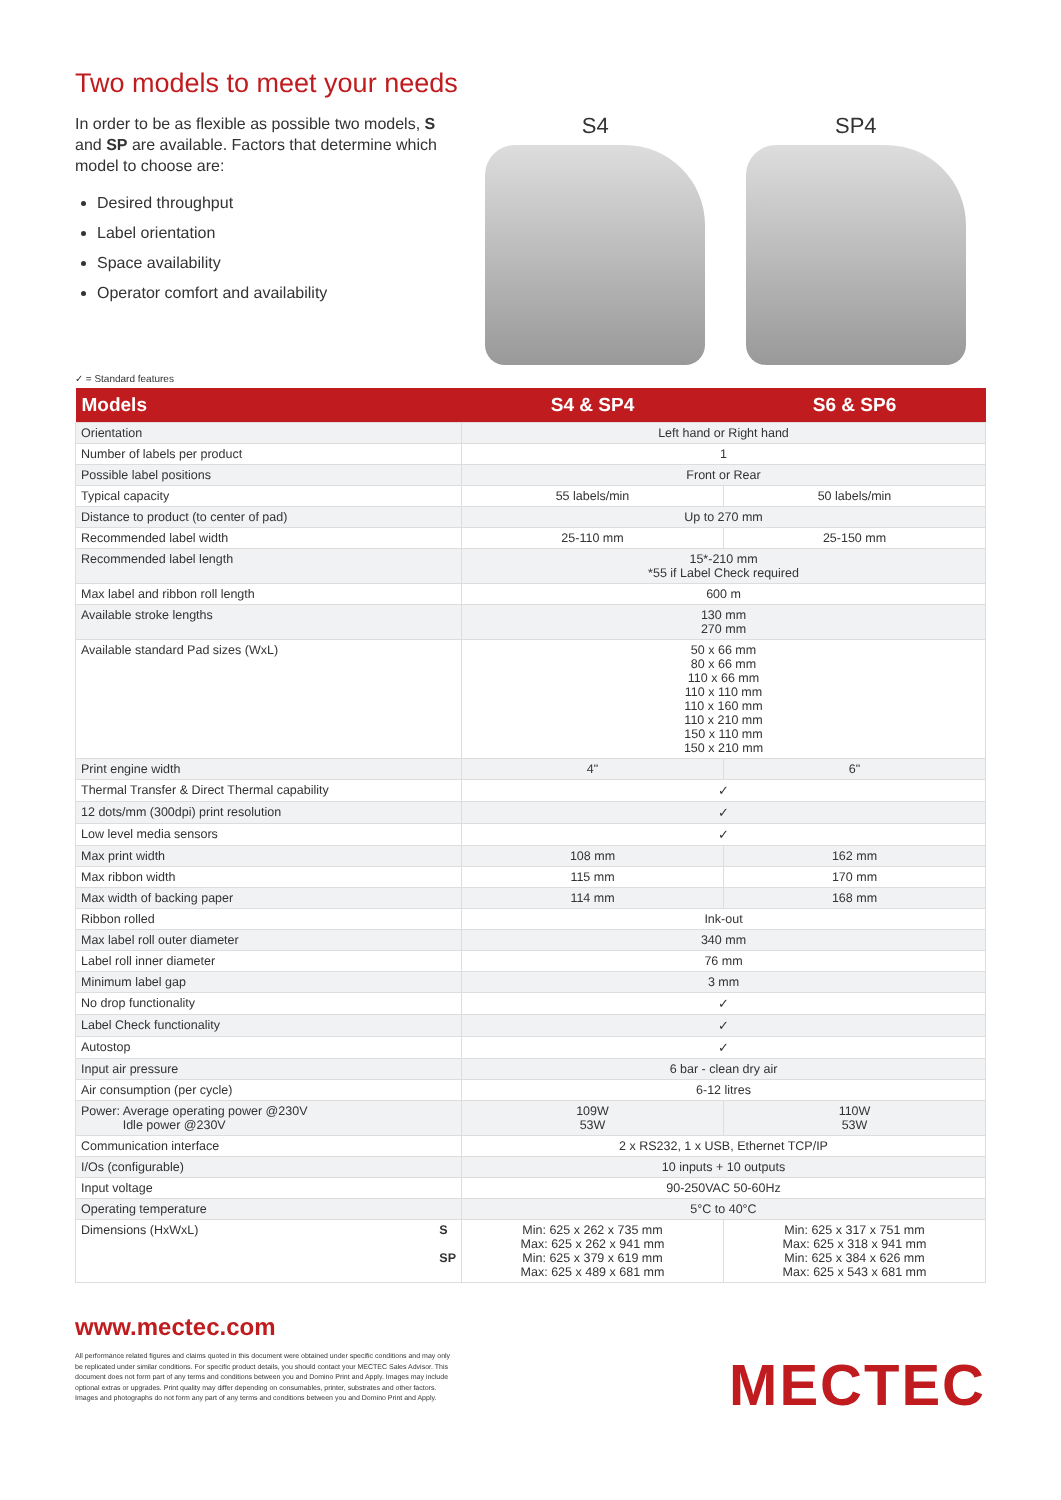Two models to meet your needs
In order to be as flexible as possible two models, S and SP are available. Factors that determine which model to choose are:
Desired throughput
Label orientation
Space availability
Operator comfort and availability
S4 SP4
✓ = Standard features
| Models | S4 & SP4 | S6 & SP6 |
| --- | --- | --- |
| Orientation | Left hand or Right hand | |
| Number of labels per product | 1 | |
| Possible label positions | Front or Rear | |
| Typical capacity | 55 labels/min | 50 labels/min |
| Distance to product (to center of pad) | Up to 270 mm | |
| Recommended label width | 25-110 mm | 25-150 mm |
| Recommended label length | 15*-210 mm *55 if Label Check required | |
| Max label and ribbon roll length | 600 m | |
| Available stroke lengths | 130 mm 270 mm | |
| Available standard Pad sizes (WxL) | 50 x 66 mm 80 x 66 mm 110 x 66 mm 110 x 110 mm 110 x 160 mm 110 x 210 mm 150 x 110 mm 150 x 210 mm | |
| Print engine width | 4" | 6" |
| Thermal Transfer & Direct Thermal capability | ✓ | |
| 12 dots/mm (300dpi) print resolution | ✓ | |
| Low level media sensors | ✓ | |
| Max print width | 108 mm | 162 mm |
| Max ribbon width | 115 mm | 170 mm |
| Max width of backing paper | 114 mm | 168 mm |
| Ribbon rolled | Ink-out | |
| Max label roll outer diameter | 340 mm | |
| Label roll inner diameter | 76 mm | |
| Minimum label gap | 3 mm | |
| No drop functionality | ✓ | |
| Label Check functionality | ✓ | |
| Autostop | ✓ | |
| Input air pressure | 6 bar - clean dry air | |
| Air consumption (per cycle) | 6-12 litres | |
| Power: Average operating power @230V Idle power @230V | 109W 53W | 110W 53W |
| Communication interface | 2 x RS232, 1 x USB, Ethernet TCP/IP | |
| I/Os (configurable) | 10 inputs + 10 outputs | |
| Input voltage | 90-250VAC 50-60Hz | |
| Operating temperature | 5°C to 40°C | |
| Dimensions (HxWxL) S SP | Min: 625 x 262 x 735 mm Max: 625 x 262 x 941 mm Min: 625 x 379 x 619 mm Max: 625 x 489 x 681 mm | Min: 625 x 317 x 751 mm Max: 625 x 318 x 941 mm Min: 625 x 384 x 626 mm Max: 625 x 543 x 681 mm |
www.mectec.com
All performance related figures and claims quoted in this document were obtained under specific conditions and may only be replicated under similar conditions. For specific product details, you should contact your MECTEC Sales Advisor. This document does not form part of any terms and conditions between you and Domino Print and Apply. Images may include optional extras or upgrades. Print quality may differ depending on consumables, printer, substrates and other factors. Images and photographs do not form any part of any terms and conditions between you and Domino Print and Apply.
MECTEC